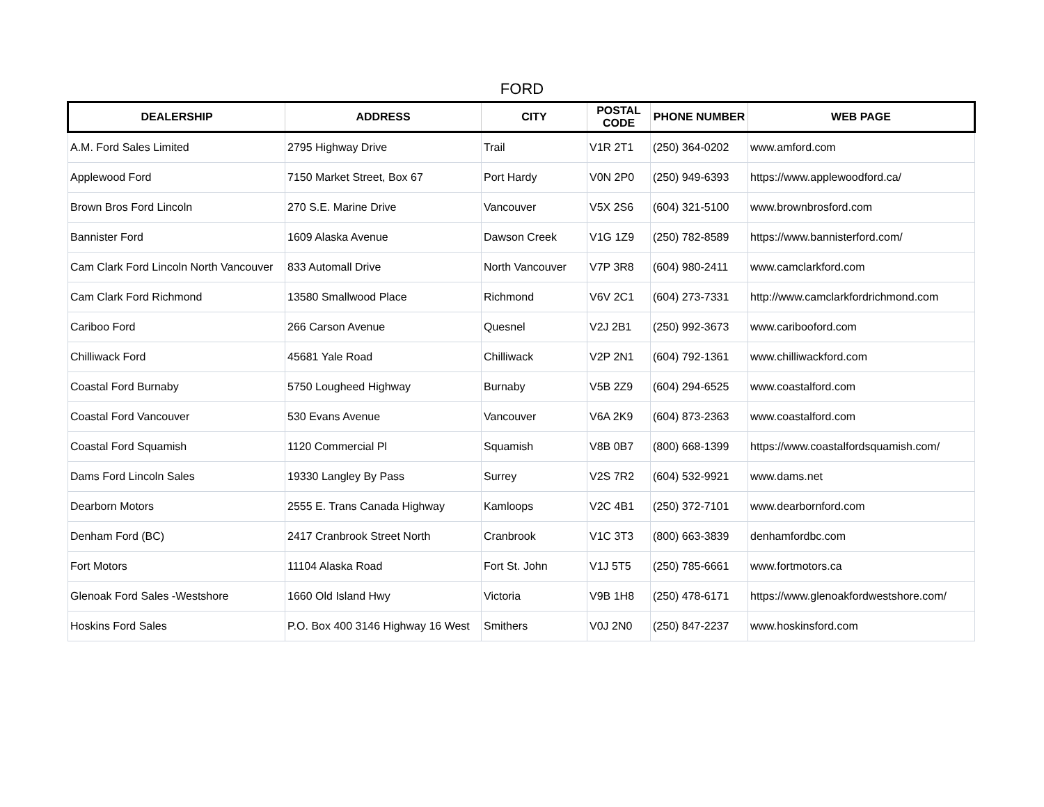FORD
| DEALERSHIP | ADDRESS | CITY | POSTAL CODE | PHONE NUMBER | WEB PAGE |
| --- | --- | --- | --- | --- | --- |
| A.M. Ford Sales Limited | 2795 Highway Drive | Trail | V1R 2T1 | (250) 364-0202 | www.amford.com |
| Applewood Ford | 7150 Market Street, Box 67 | Port Hardy | V0N 2P0 | (250) 949-6393 | https://www.applewoodford.ca/ |
| Brown Bros Ford Lincoln | 270 S.E. Marine Drive | Vancouver | V5X 2S6 | (604) 321-5100 | www.brownbrosford.com |
| Bannister Ford | 1609 Alaska Avenue | Dawson Creek | V1G 1Z9 | (250) 782-8589 | https://www.bannisterford.com/ |
| Cam Clark Ford Lincoln North Vancouver | 833 Automall Drive | North Vancouver | V7P 3R8 | (604) 980-2411 | www.camclarkford.com |
| Cam Clark Ford Richmond | 13580 Smallwood Place | Richmond | V6V 2C1 | (604) 273-7331 | http://www.camclarkfordrichmond.com |
| Cariboo Ford | 266 Carson Avenue | Quesnel | V2J 2B1 | (250) 992-3673 | www.caribooford.com |
| Chilliwack Ford | 45681 Yale Road | Chilliwack | V2P 2N1 | (604) 792-1361 | www.chilliwackford.com |
| Coastal Ford Burnaby | 5750 Lougheed Highway | Burnaby | V5B 2Z9 | (604) 294-6525 | www.coastalford.com |
| Coastal Ford Vancouver | 530 Evans Avenue | Vancouver | V6A 2K9 | (604) 873-2363 | www.coastalford.com |
| Coastal Ford Squamish | 1120 Commercial Pl | Squamish | V8B 0B7 | (800) 668-1399 | https://www.coastalfordsquamish.com/ |
| Dams Ford Lincoln Sales | 19330 Langley By Pass | Surrey | V2S 7R2 | (604) 532-9921 | www.dams.net |
| Dearborn Motors | 2555 E. Trans Canada Highway | Kamloops | V2C 4B1 | (250) 372-7101 | www.dearbornford.com |
| Denham Ford (BC) | 2417 Cranbrook Street North | Cranbrook | V1C 3T3 | (800) 663-3839 | denhamfordbc.com |
| Fort Motors | 11104 Alaska Road | Fort St. John | V1J 5T5 | (250) 785-6661 | www.fortmotors.ca |
| Glenoak Ford Sales -Westshore | 1660 Old Island Hwy | Victoria | V9B 1H8 | (250) 478-6171 | https://www.glenoakfordwestshore.com/ |
| Hoskins Ford Sales | P.O. Box 400 3146 Highway 16 West | Smithers | V0J 2N0 | (250) 847-2237 | www.hoskinsford.com |